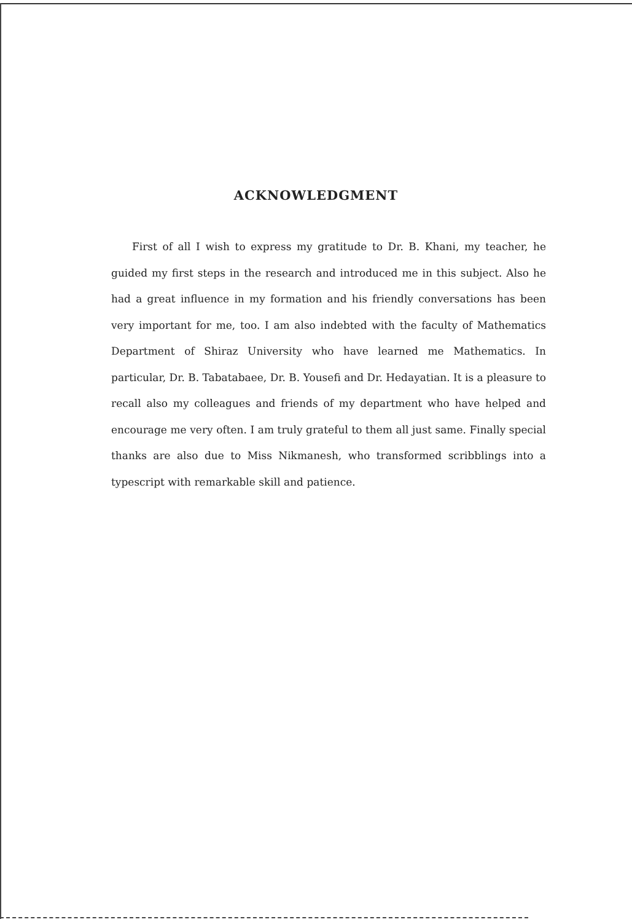ACKNOWLEDGMENT
First of all I wish to express my gratitude to Dr. B. Khani, my teacher, he guided my first steps in the research and introduced me in this subject. Also he had a great influence in my formation and his friendly conversations has been very important for me, too. I am also indebted with the faculty of Mathematics Department of Shiraz University who have learned me Mathematics. In particular, Dr. B. Tabatabaee, Dr. B. Yousefi and Dr. Hedayatian. It is a pleasure to recall also my colleagues and friends of my department who have helped and encourage me very often. I am truly grateful to them all just same. Finally special thanks are also due to Miss Nikmanesh, who transformed scribblings into a typescript with remarkable skill and patience.